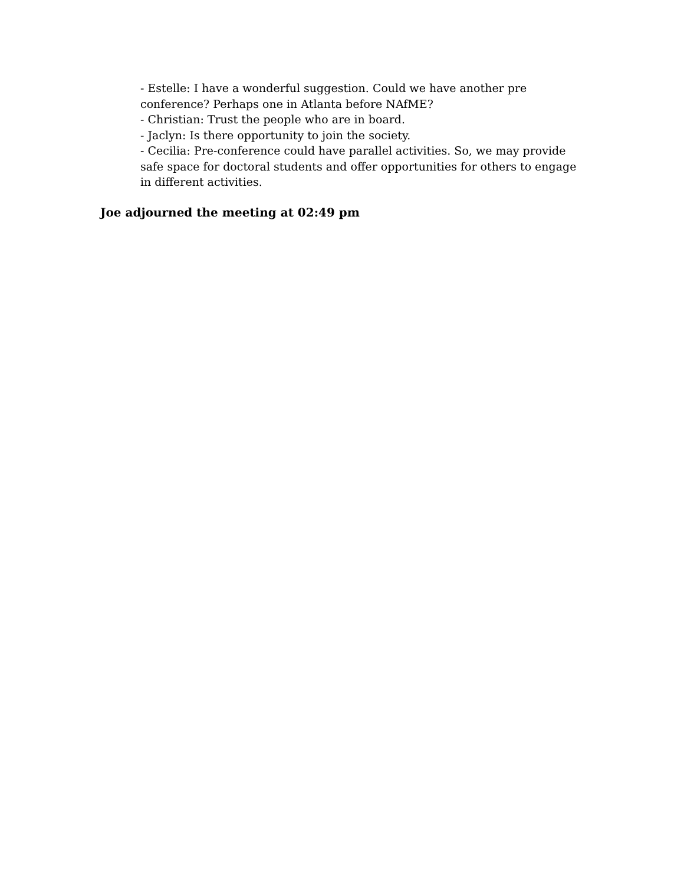- Estelle: I have a wonderful suggestion. Could we have another pre conference? Perhaps one in Atlanta before NAfME?
- Christian: Trust the people who are in board.
- Jaclyn: Is there opportunity to join the society.
- Cecilia: Pre-conference could have parallel activities. So, we may provide safe space for doctoral students and offer opportunities for others to engage in different activities.
Joe adjourned the meeting at 02:49 pm